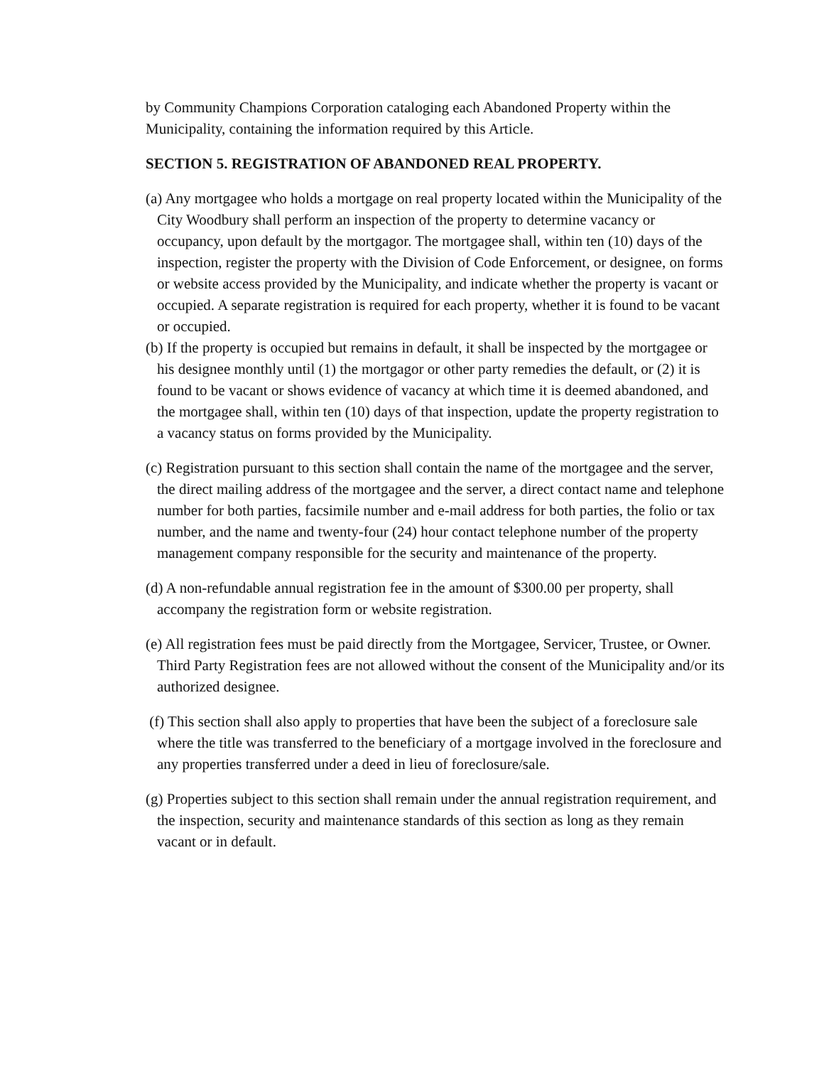by Community Champions Corporation cataloging each Abandoned Property within the Municipality, containing the information required by this Article.
SECTION 5. REGISTRATION OF ABANDONED REAL PROPERTY.
(a) Any mortgagee who holds a mortgage on real property located within the Municipality of the City Woodbury shall perform an inspection of the property to determine vacancy or occupancy, upon default by the mortgagor. The mortgagee shall, within ten (10) days of the inspection, register the property with the Division of Code Enforcement, or designee, on forms or website access provided by the Municipality, and indicate whether the property is vacant or occupied. A separate registration is required for each property, whether it is found to be vacant or occupied.
(b) If the property is occupied but remains in default, it shall be inspected by the mortgagee or his designee monthly until (1) the mortgagor or other party remedies the default, or (2) it is found to be vacant or shows evidence of vacancy at which time it is deemed abandoned, and the mortgagee shall, within ten (10) days of that inspection, update the property registration to a vacancy status on forms provided by the Municipality.
(c) Registration pursuant to this section shall contain the name of the mortgagee and the server, the direct mailing address of the mortgagee and the server, a direct contact name and telephone number for both parties, facsimile number and e-mail address for both parties, the folio or tax number, and the name and twenty-four (24) hour contact telephone number of the property management company responsible for the security and maintenance of the property.
(d) A non-refundable annual registration fee in the amount of $300.00 per property, shall accompany the registration form or website registration.
(e) All registration fees must be paid directly from the Mortgagee, Servicer, Trustee, or Owner. Third Party Registration fees are not allowed without the consent of the Municipality and/or its authorized designee.
(f) This section shall also apply to properties that have been the subject of a foreclosure sale where the title was transferred to the beneficiary of a mortgage involved in the foreclosure and any properties transferred under a deed in lieu of foreclosure/sale.
(g) Properties subject to this section shall remain under the annual registration requirement, and the inspection, security and maintenance standards of this section as long as they remain vacant or in default.